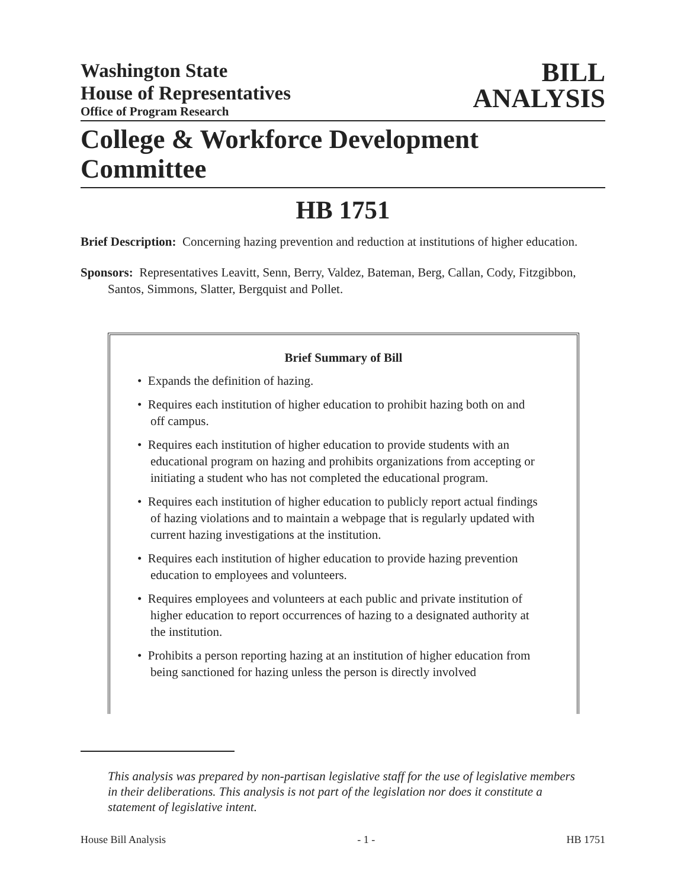Washington State
House of Representatives
Office of Program Research
BILL
ANALYSIS
College & Workforce Development Committee
HB 1751
Brief Description: Concerning hazing prevention and reduction at institutions of higher education.
Sponsors: Representatives Leavitt, Senn, Berry, Valdez, Bateman, Berg, Callan, Cody, Fitzgibbon, Santos, Simmons, Slatter, Bergquist and Pollet.
Brief Summary of Bill
• Expands the definition of hazing.
• Requires each institution of higher education to prohibit hazing both on and off campus.
• Requires each institution of higher education to provide students with an educational program on hazing and prohibits organizations from accepting or initiating a student who has not completed the educational program.
• Requires each institution of higher education to publicly report actual findings of hazing violations and to maintain a webpage that is regularly updated with current hazing investigations at the institution.
• Requires each institution of higher education to provide hazing prevention education to employees and volunteers.
• Requires employees and volunteers at each public and private institution of higher education to report occurrences of hazing to a designated authority at the institution.
• Prohibits a person reporting hazing at an institution of higher education from being sanctioned for hazing unless the person is directly involved
This analysis was prepared by non-partisan legislative staff for the use of legislative members in their deliberations. This analysis is not part of the legislation nor does it constitute a statement of legislative intent.
House Bill Analysis - 1 - HB 1751